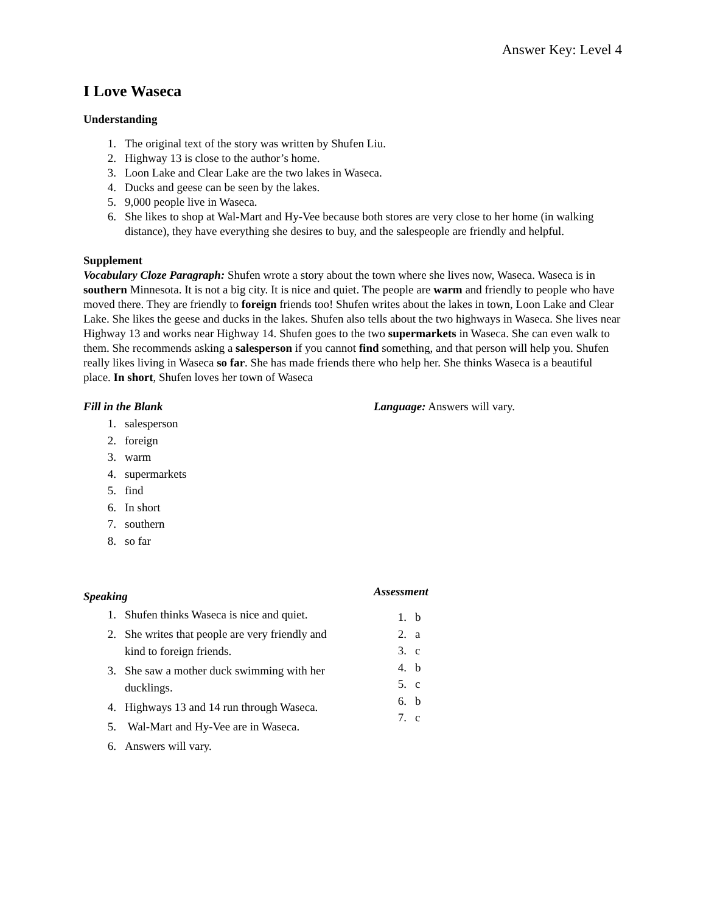Answer Key: Level 4
I Love Waseca
Understanding
1. The original text of the story was written by Shufen Liu.
2. Highway 13 is close to the author’s home.
3. Loon Lake and Clear Lake are the two lakes in Waseca.
4. Ducks and geese can be seen by the lakes.
5. 9,000 people live in Waseca.
6. She likes to shop at Wal-Mart and Hy-Vee because both stores are very close to her home (in walking distance), they have everything she desires to buy, and the salespeople are friendly and helpful.
Supplement
Vocabulary Cloze Paragraph: Shufen wrote a story about the town where she lives now, Waseca. Waseca is in southern Minnesota. It is not a big city. It is nice and quiet. The people are warm and friendly to people who have moved there. They are friendly to foreign friends too! Shufen writes about the lakes in town, Loon Lake and Clear Lake. She likes the geese and ducks in the lakes. Shufen also tells about the two highways in Waseca. She lives near Highway 13 and works near Highway 14. Shufen goes to the two supermarkets in Waseca. She can even walk to them. She recommends asking a salesperson if you cannot find something, and that person will help you. Shufen really likes living in Waseca so far. She has made friends there who help her. She thinks Waseca is a beautiful place. In short, Shufen loves her town of Waseca
Fill in the Blank
1. salesperson
2. foreign
3. warm
4. supermarkets
5. find
6. In short
7. southern
8. so far
Language: Answers will vary.
Speaking
1. Shufen thinks Waseca is nice and quiet.
2. She writes that people are very friendly and kind to foreign friends.
3. She saw a mother duck swimming with her ducklings.
4. Highways 13 and 14 run through Waseca.
5. Wal-Mart and Hy-Vee are in Waseca.
6. Answers will vary.
Assessment
1. b
2. a
3. c
4. b
5. c
6. b
7. c